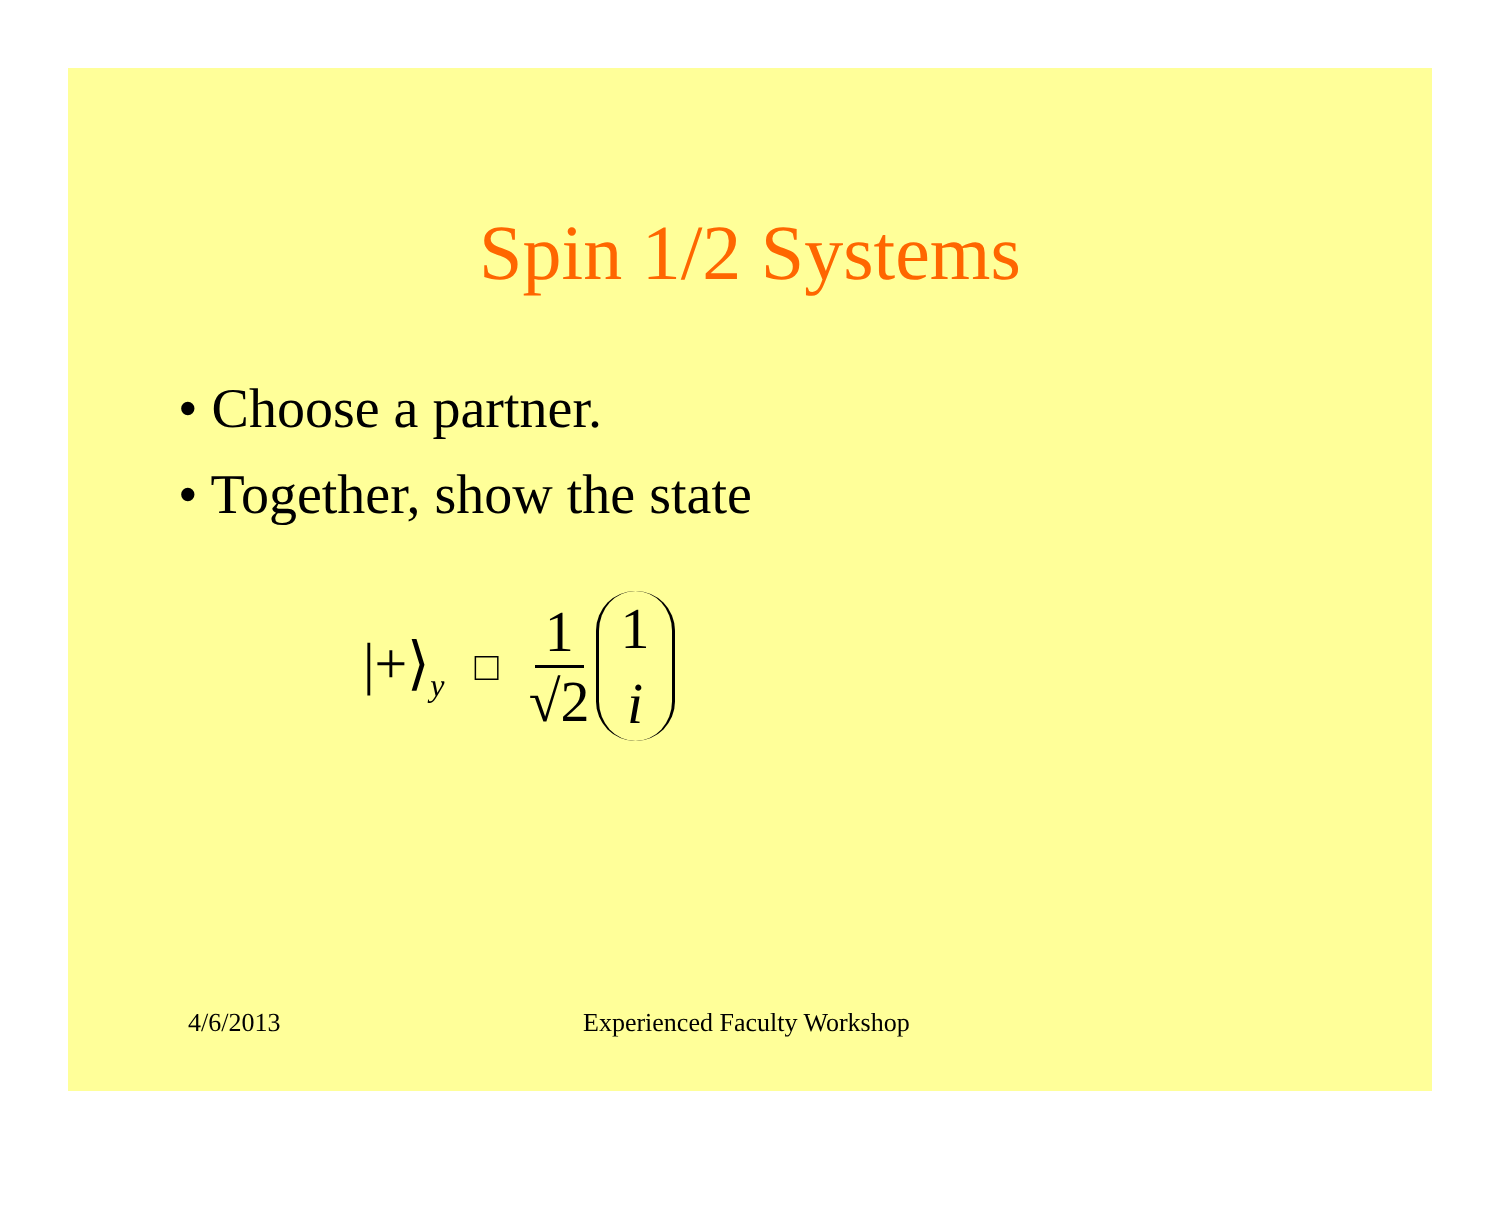Spin 1/2 Systems
• Choose a partner.
• Together, show the state
|+⟩<sub>y</sub> □ 1 √2 1 i
4/6/2013 Experienced Faculty Workshop